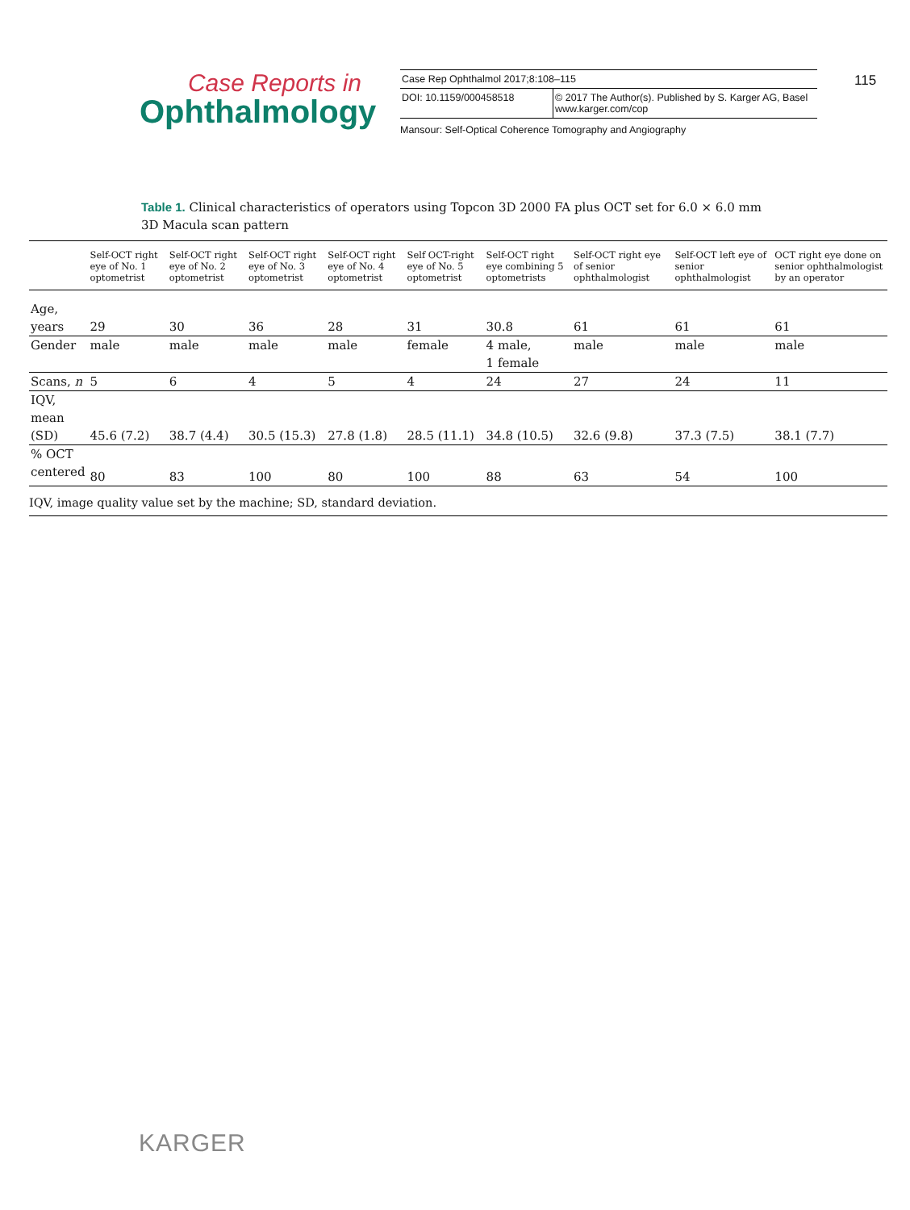Case Reports in
Ophthalmology
| Case Rep Ophthalmol 2017;8:108–115 | |
| DOI: 10.1159/000458518 | © 2017 The Author(s). Published by S. Karger AG, Basel www.karger.com/cop |
Mansour: Self-Optical Coherence Tomography and Angiography
115
Table 1. Clinical characteristics of operators using Topcon 3D 2000 FA plus OCT set for 6.0 × 6.0 mm 3D Macula scan pattern
| | Self-OCT right eye of No. 1 optometrist | Self-OCT right eye of No. 2 optometrist | Self-OCT right eye of No. 3 optometrist | Self-OCT right eye of No. 4 optometrist | Self OCT-right eye of No. 5 optometrist | Self-OCT right eye combining 5 optometrists | Self-OCT right eye of senior ophthalmologist | Self-OCT left eye of senior ophthalmologist | OCT right eye done on senior ophthalmologist by an operator |
| --- | --- | --- | --- | --- | --- | --- | --- | --- | --- |
| Age, years | 29 | 30 | 36 | 28 | 31 | 30.8 | 61 | 61 | 61 |
| Gender | male | male | male | male | female | 4 male, 1 female | male | male | male |
| Scans, n | 5 | 6 | 4 | 5 | 4 | 24 | 27 | 24 | 11 |
| IQV, mean (SD) | 45.6 (7.2) | 38.7 (4.4) | 30.5 (15.3) | 27.8 (1.8) | 28.5 (11.1) | 34.8 (10.5) | 32.6 (9.8) | 37.3 (7.5) | 38.1 (7.7) |
| % OCT centered | 80 | 83 | 100 | 80 | 100 | 88 | 63 | 54 | 100 |
IQV, image quality value set by the machine; SD, standard deviation.
KARGER